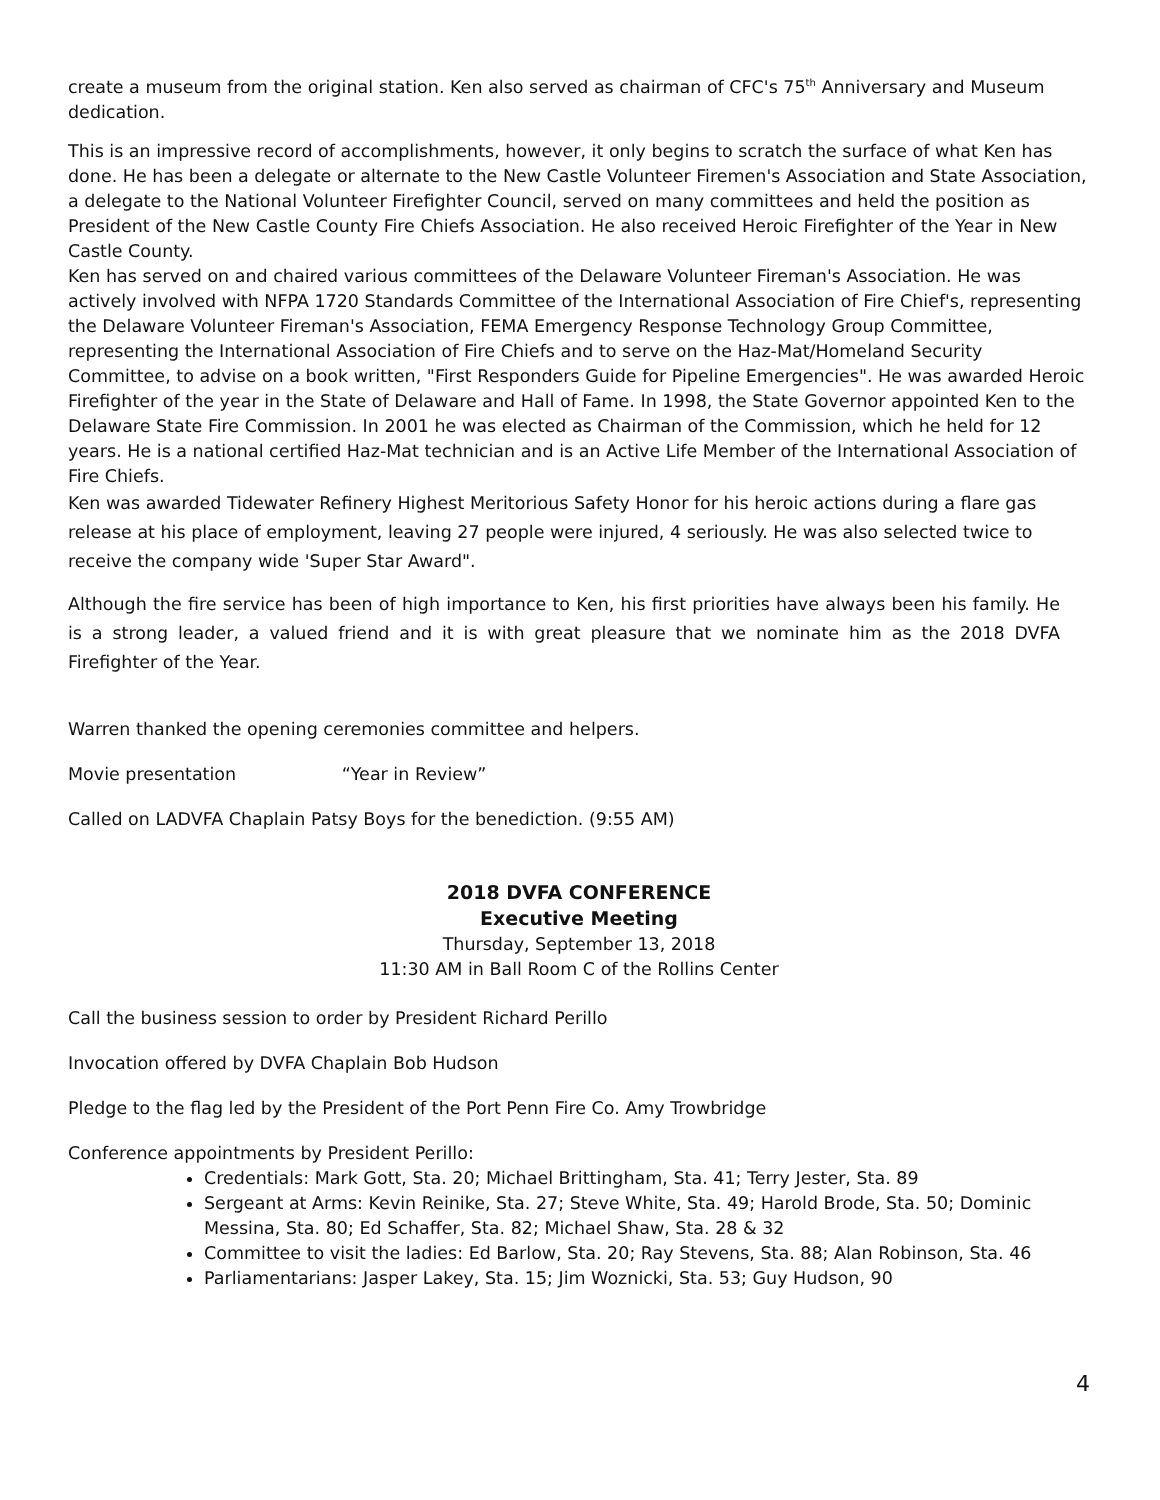create a museum from the original station. Ken also served as chairman of CFC's 75<sup>th</sup> Anniversary and Museum dedication.
This is an impressive record of accomplishments, however, it only begins to scratch the surface of what Ken has done. He has been a delegate or alternate to the New Castle Volunteer Firemen's Association and State Association, a delegate to the National Volunteer Firefighter Council, served on many committees and held the position as President of the New Castle County Fire Chiefs Association. He also received Heroic Firefighter of the Year in New Castle County.
Ken has served on and chaired various committees of the Delaware Volunteer Fireman's Association. He was actively involved with NFPA 1720 Standards Committee of the International Association of Fire Chief's, representing the Delaware Volunteer Fireman's Association, FEMA Emergency Response Technology Group Committee, representing the International Association of Fire Chiefs and to serve on the Haz-Mat/Homeland Security Committee, to advise on a book written, "First Responders Guide for Pipeline Emergencies". He was awarded Heroic Firefighter of the year in the State of Delaware and Hall of Fame. In 1998, the State Governor appointed Ken to the Delaware State Fire Commission. In 2001 he was elected as Chairman of the Commission, which he held for 12 years. He is a national certified Haz-Mat technician and is an Active Life Member of the International Association of Fire Chiefs.
Ken was awarded Tidewater Refinery Highest Meritorious Safety Honor for his heroic actions during a flare gas release at his place of employment, leaving 27 people were injured, 4 seriously. He was also selected twice to receive the company wide 'Super Star Award".
Although the fire service has been of high importance to Ken, his first priorities have always been his family. He is a strong leader, a valued friend and it is with great pleasure that we nominate him as the 2018 DVFA Firefighter of the Year.
Warren thanked the opening ceremonies committee and helpers.
Movie presentation “Year in Review”
Called on LADVFA Chaplain Patsy Boys for the benediction. (9:55 AM)
2018 DVFA CONFERENCE
Executive Meeting
Thursday, September 13, 2018
11:30 AM in Ball Room C of the Rollins Center
Call the business session to order by President Richard Perillo
Invocation offered by DVFA Chaplain Bob Hudson
Pledge to the flag led by the President of the Port Penn Fire Co. Amy Trowbridge
Conference appointments by President Perillo:
Credentials: Mark Gott, Sta. 20; Michael Brittingham, Sta. 41; Terry Jester, Sta. 89
Sergeant at Arms: Kevin Reinike, Sta. 27; Steve White, Sta. 49; Harold Brode, Sta. 50; Dominic Messina, Sta. 80; Ed Schaffer, Sta. 82; Michael Shaw, Sta. 28 & 32
Committee to visit the ladies: Ed Barlow, Sta. 20; Ray Stevens, Sta. 88; Alan Robinson, Sta. 46
Parliamentarians: Jasper Lakey, Sta. 15; Jim Woznicki, Sta. 53; Guy Hudson, 90
4